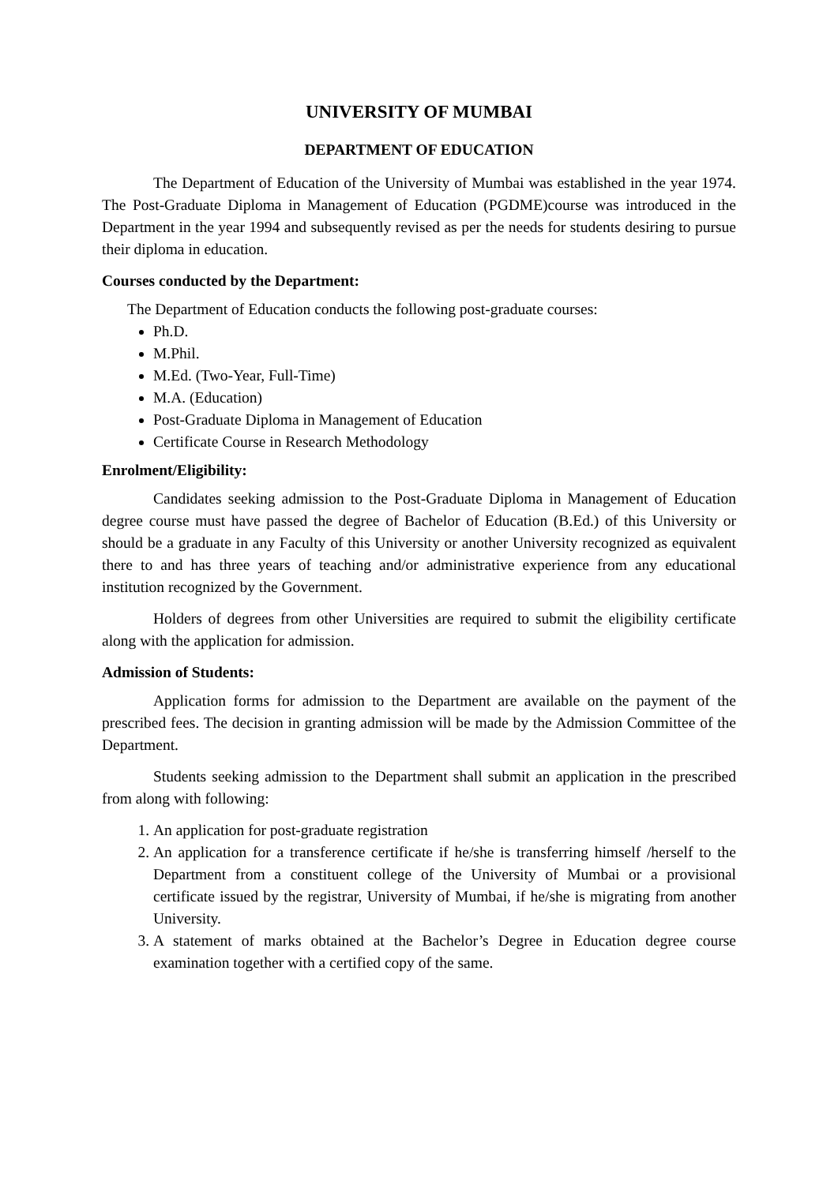UNIVERSITY OF MUMBAI
DEPARTMENT OF EDUCATION
The Department of Education of the University of Mumbai was established in the year 1974. The Post-Graduate Diploma in Management of Education (PGDME)course was introduced in the Department in the year 1994 and subsequently revised as per the needs for students desiring to pursue their diploma in education.
Courses conducted by the Department:
The Department of Education conducts the following post-graduate courses:
Ph.D.
M.Phil.
M.Ed. (Two-Year, Full-Time)
M.A. (Education)
Post-Graduate Diploma in Management of Education
Certificate Course in Research Methodology
Enrolment/Eligibility:
Candidates seeking admission to the Post-Graduate Diploma in Management of Education degree course must have passed the degree of Bachelor of Education (B.Ed.) of this University or should be a graduate in any Faculty of this University or another University recognized as equivalent there to and has three years of teaching and/or administrative experience from any educational institution recognized by the Government.
Holders of degrees from other Universities are required to submit the eligibility certificate along with the application for admission.
Admission of Students:
Application forms for admission to the Department are available on the payment of the prescribed fees. The decision in granting admission will be made by the Admission Committee of the Department.
Students seeking admission to the Department shall submit an application in the prescribed from along with following:
1. An application for post-graduate registration
2. An application for a transference certificate if he/she is transferring himself /herself to the Department from a constituent college of the University of Mumbai or a provisional certificate issued by the registrar, University of Mumbai, if he/she is migrating from another University.
3. A statement of marks obtained at the Bachelor’s Degree in Education degree course examination together with a certified copy of the same.